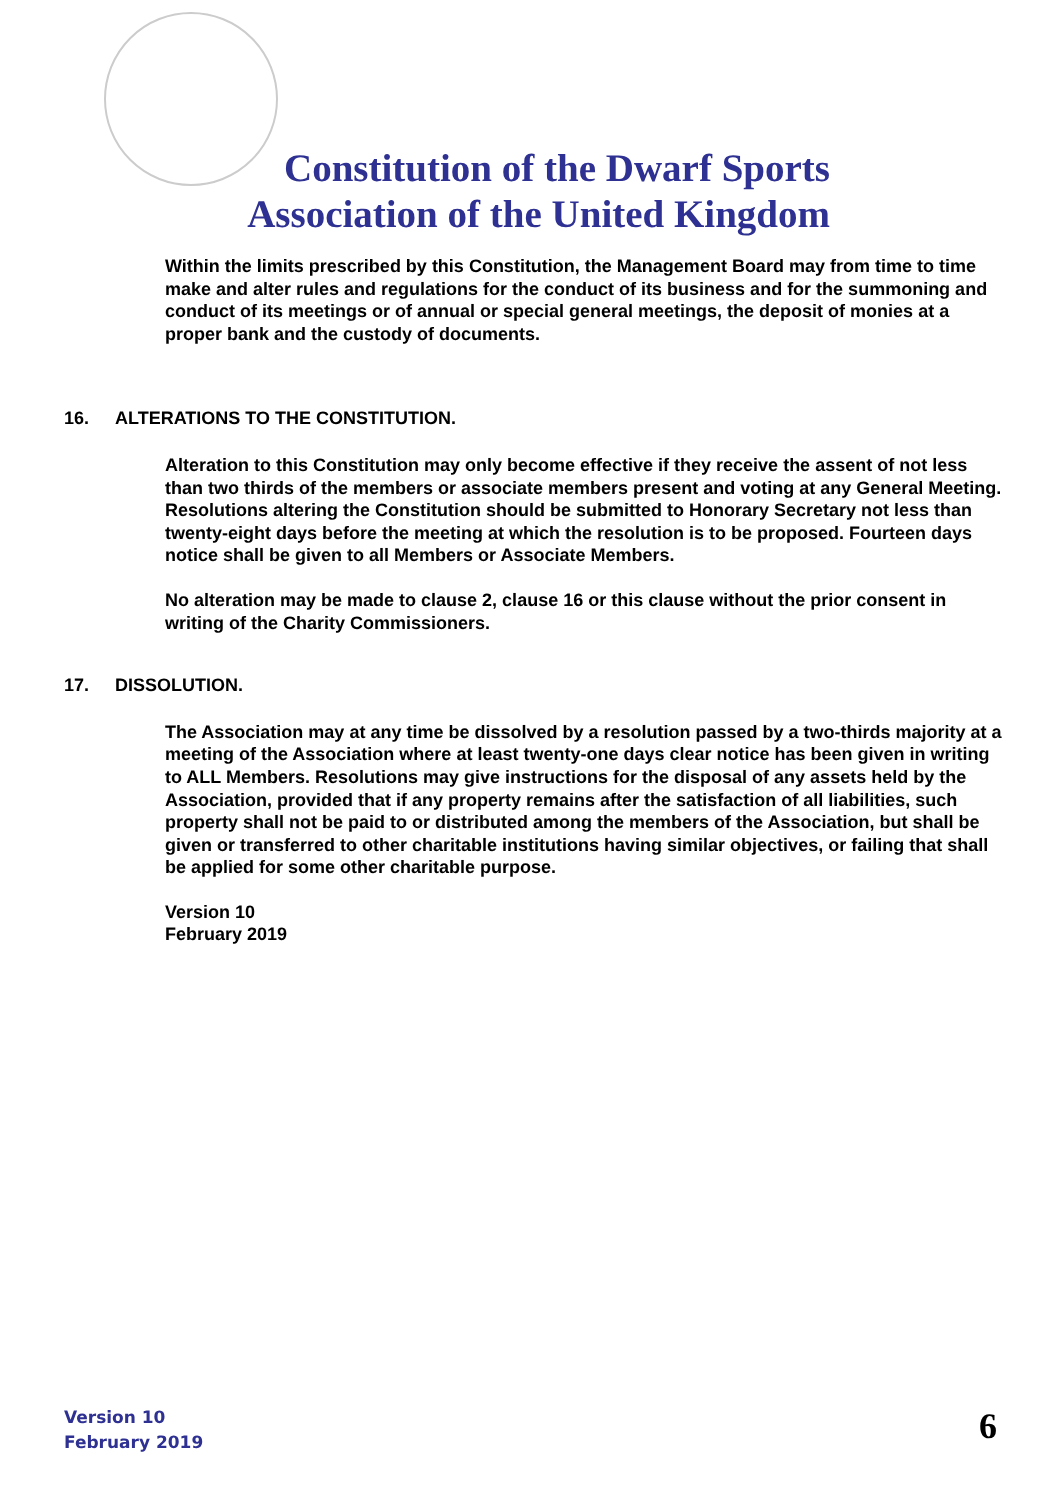Constitution of the Dwarf Sports Association of the United Kingdom
Within the limits prescribed by this Constitution, the Management Board may from time to time make and alter rules and regulations for the conduct of its business and for the summoning and conduct of its meetings or of annual or special general meetings, the deposit of monies at a proper bank and the custody of documents.
16. ALTERATIONS TO THE CONSTITUTION.
Alteration to this Constitution may only become effective if they receive the assent of not less than two thirds of the members or associate members present and voting at any General Meeting. Resolutions altering the Constitution should be submitted to Honorary Secretary not less than twenty-eight days before the meeting at which the resolution is to be proposed. Fourteen days notice shall be given to all Members or Associate Members.
No alteration may be made to clause 2, clause 16 or this clause without the prior consent in writing of the Charity Commissioners.
17. DISSOLUTION.
The Association may at any time be dissolved by a resolution passed by a two-thirds majority at a meeting of the Association where at least twenty-one days clear notice has been given in writing to ALL Members. Resolutions may give instructions for the disposal of any assets held by the Association, provided that if any property remains after the satisfaction of all liabilities, such property shall not be paid to or distributed among the members of the Association, but shall be given or transferred to other charitable institutions having similar objectives, or failing that shall be applied for some other charitable purpose.
Version 10
February 2019
Version 10
February 2019
6